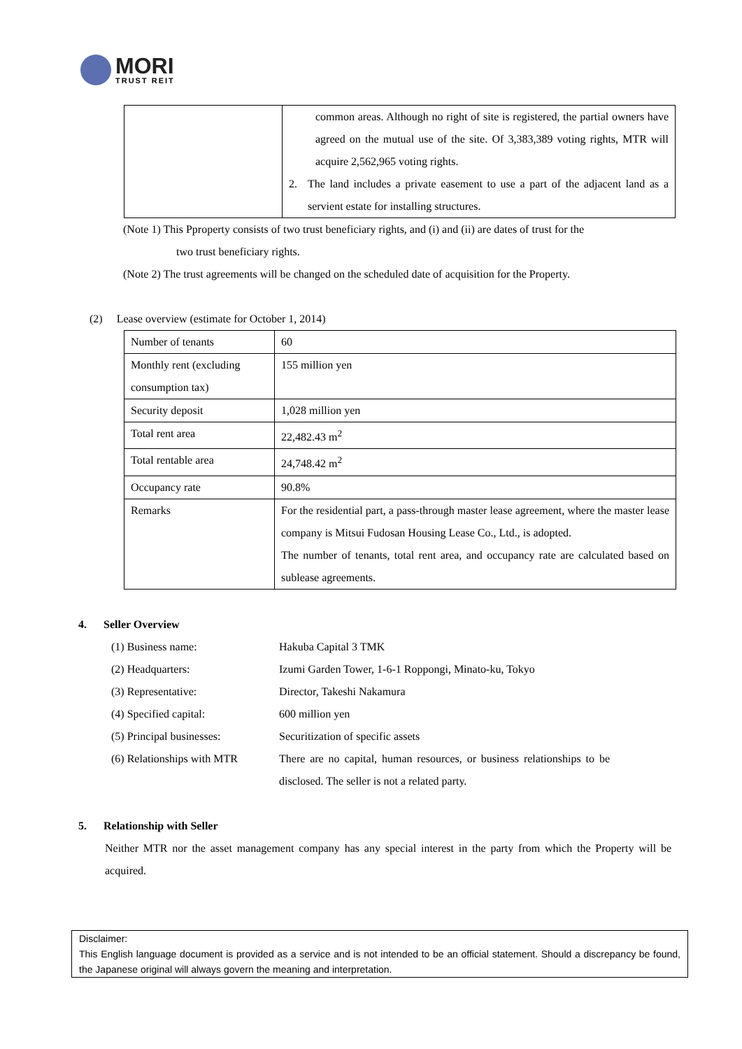MORI
TRUST REIT
| | common areas. Although no right of site is registered, the partial owners have agreed on the mutual use of the site. Of 3,383,389 voting rights, MTR will acquire 2,562,965 voting rights. 2. The land includes a private easement to use a part of the adjacent land as a servient estate for installing structures. |
(Note 1) This Pproperty consists of two trust beneficiary rights, and (i) and (ii) are dates of trust for the
two trust beneficiary rights.
(Note 2) The trust agreements will be changed on the scheduled date of acquisition for the Property.
(2) Lease overview (estimate for October 1, 2014)
| Number of tenants | 60 |
| Monthly rent (excluding consumption tax) | 155 million yen |
| Security deposit | 1,028 million yen |
| Total rent area | 22,482.43 m<sup>2</sup> |
| Total rentable area | 24,748.42 m<sup>2</sup> |
| Occupancy rate | 90.8% |
| Remarks | For the residential part, a pass-through master lease agreement, where the master lease company is Mitsui Fudosan Housing Lease Co., Ltd., is adopted. The number of tenants, total rent area, and occupancy rate are calculated based on sublease agreements. |
4. Seller Overview
(1) Business name: Hakuba Capital 3 TMK
(2) Headquarters: Izumi Garden Tower, 1-6-1 Roppongi, Minato-ku, Tokyo
(3) Representative: Director, Takeshi Nakamura
(4) Specified capital: 600 million yen
(5) Principal businesses: Securitization of specific assets
(6) Relationships with MTR There are no capital, human resources, or business relationships to be disclosed. The seller is not a related party.
5. Relationship with Seller
Neither MTR nor the asset management company has any special interest in the party from which the Property will be acquired.
Disclaimer:
This English language document is provided as a service and is not intended to be an official statement. Should a discrepancy be found, the Japanese original will always govern the meaning and interpretation.